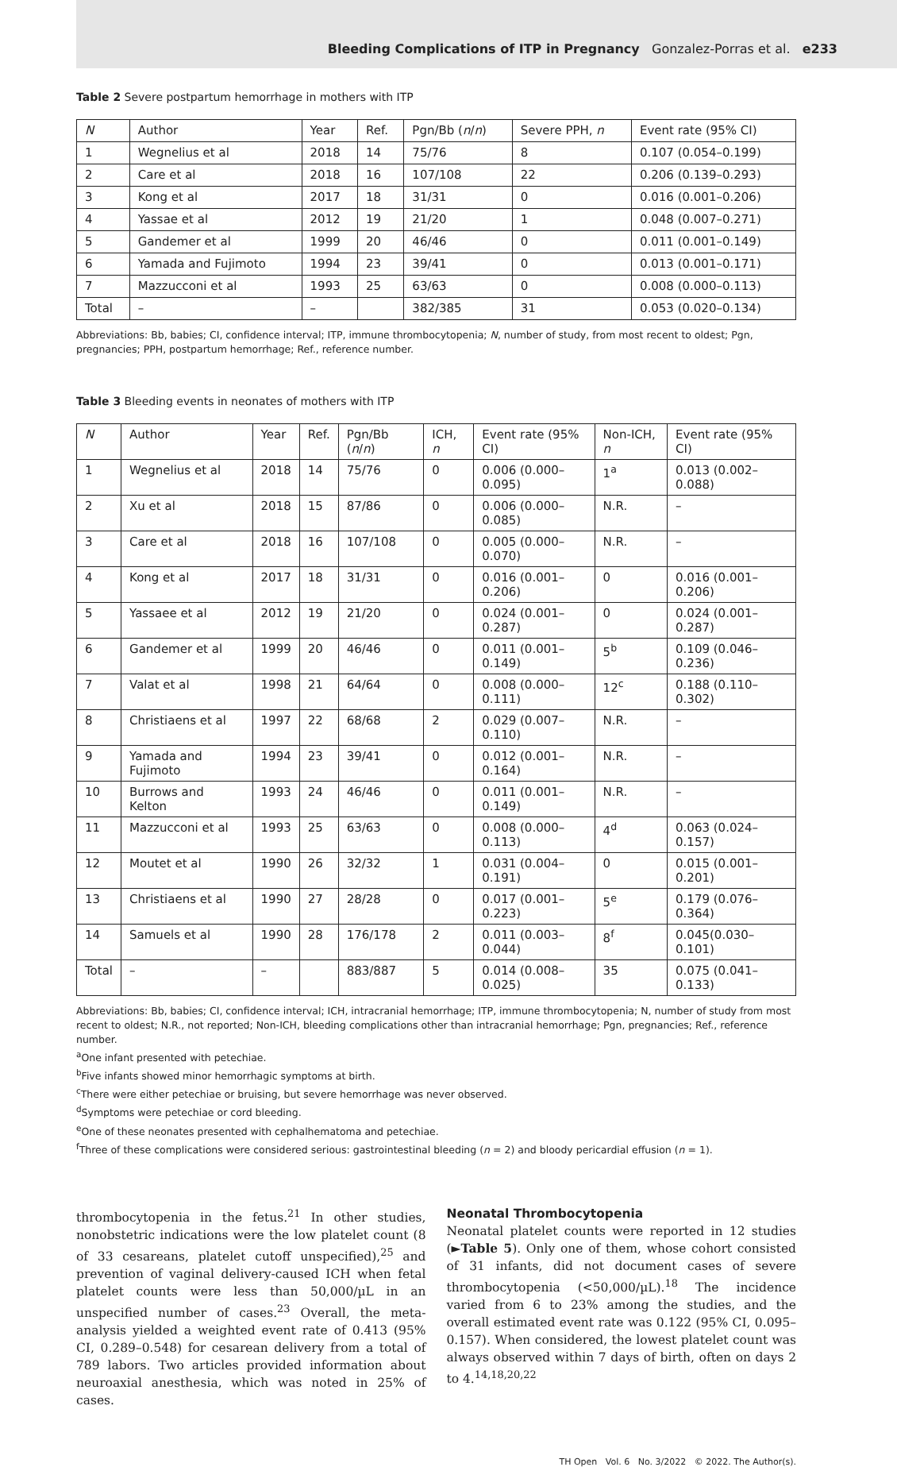Bleeding Complications of ITP in Pregnancy Gonzalez-Porras et al. e233
Table 2 Severe postpartum hemorrhage in mothers with ITP
| N | Author | Year | Ref. | Pgn/Bb ( n / n ) | Severe PPH, n | Event rate (95% CI) |
| --- | --- | --- | --- | --- | --- | --- |
| 1 | Wegnelius et al | 2018 | 14 | 75/76 | 8 | 0.107 (0.054–0.199) |
| 2 | Care et al | 2018 | 16 | 107/108 | 22 | 0.206 (0.139–0.293) |
| 3 | Kong et al | 2017 | 18 | 31/31 | 0 | 0.016 (0.001–0.206) |
| 4 | Yassae et al | 2012 | 19 | 21/20 | 1 | 0.048 (0.007–0.271) |
| 5 | Gandemer et al | 1999 | 20 | 46/46 | 0 | 0.011 (0.001–0.149) |
| 6 | Yamada and Fujimoto | 1994 | 23 | 39/41 | 0 | 0.013 (0.001–0.171) |
| 7 | Mazzucconi et al | 1993 | 25 | 63/63 | 0 | 0.008 (0.000–0.113) |
| Total | – | – | | 382/385 | 31 | 0.053 (0.020–0.134) |
Abbreviations: Bb, babies; CI, confidence interval; ITP, immune thrombocytopenia; N, number of study, from most recent to oldest; Pgn, pregnancies; PPH, postpartum hemorrhage; Ref., reference number.
Table 3 Bleeding events in neonates of mothers with ITP
| N | Author | Year | Ref. | Pgn/Bb ( n / n ) | ICH, n | Event rate (95% CI) | Non-ICH, n | Event rate (95% CI) |
| --- | --- | --- | --- | --- | --- | --- | --- | --- |
| 1 | Wegnelius et al | 2018 | 14 | 75/76 | 0 | 0.006 (0.000–0.095) | 1<sup>a</sup> | 0.013 (0.002–0.088) |
| 2 | Xu et al | 2018 | 15 | 87/86 | 0 | 0.006 (0.000–0.085) | N.R. | – |
| 3 | Care et al | 2018 | 16 | 107/108 | 0 | 0.005 (0.000–0.070) | N.R. | – |
| 4 | Kong et al | 2017 | 18 | 31/31 | 0 | 0.016 (0.001–0.206) | 0 | 0.016 (0.001–0.206) |
| 5 | Yassaee et al | 2012 | 19 | 21/20 | 0 | 0.024 (0.001–0.287) | 0 | 0.024 (0.001–0.287) |
| 6 | Gandemer et al | 1999 | 20 | 46/46 | 0 | 0.011 (0.001–0.149) | 5<sup>b</sup> | 0.109 (0.046–0.236) |
| 7 | Valat et al | 1998 | 21 | 64/64 | 0 | 0.008 (0.000–0.111) | 12<sup>c</sup> | 0.188 (0.110–0.302) |
| 8 | Christiaens et al | 1997 | 22 | 68/68 | 2 | 0.029 (0.007–0.110) | N.R. | – |
| 9 | Yamada and Fujimoto | 1994 | 23 | 39/41 | 0 | 0.012 (0.001–0.164) | N.R. | – |
| 10 | Burrows and Kelton | 1993 | 24 | 46/46 | 0 | 0.011 (0.001–0.149) | N.R. | – |
| 11 | Mazzucconi et al | 1993 | 25 | 63/63 | 0 | 0.008 (0.000–0.113) | 4<sup>d</sup> | 0.063 (0.024–0.157) |
| 12 | Moutet et al | 1990 | 26 | 32/32 | 1 | 0.031 (0.004–0.191) | 0 | 0.015 (0.001–0.201) |
| 13 | Christiaens et al | 1990 | 27 | 28/28 | 0 | 0.017 (0.001–0.223) | 5<sup>e</sup> | 0.179 (0.076–0.364) |
| 14 | Samuels et al | 1990 | 28 | 176/178 | 2 | 0.011 (0.003–0.044) | 8<sup>f</sup> | 0.045(0.030–0.101) |
| Total | – | – | | 883/887 | 5 | 0.014 (0.008–0.025) | 35 | 0.075 (0.041–0.133) |
Abbreviations: Bb, babies; CI, confidence interval; ICH, intracranial hemorrhage; ITP, immune thrombocytopenia; N, number of study from most recent to oldest; N.R., not reported; Non-ICH, bleeding complications other than intracranial hemorrhage; Pgn, pregnancies; Ref., reference number.
<sup>a</sup> One infant presented with petechiae.
<sup>b</sup> Five infants showed minor hemorrhagic symptoms at birth.
<sup>c</sup> There were either petechiae or bruising, but severe hemorrhage was never observed.
<sup>d</sup> Symptoms were petechiae or cord bleeding.
<sup>e</sup> One of these neonates presented with cephalhematoma and petechiae.
<sup>f</sup> Three of these complications were considered serious: gastrointestinal bleeding (n = 2) and bloody pericardial effusion (n = 1).
thrombocytopenia in the fetus.<sup>21</sup> In other studies, nonobstetric indications were the low platelet count (8 of 33 cesareans, platelet cutoff unspecified),<sup>25</sup> and prevention of vaginal delivery-caused ICH when fetal platelet counts were less than 50,000/µL in an unspecified number of cases.<sup>23</sup> Overall, the meta-analysis yielded a weighted event rate of 0.413 (95% CI, 0.289–0.548) for cesarean delivery from a total of 789 labors. Two articles provided information about neuroaxial anesthesia, which was noted in 25% of cases.
Neonatal Thrombocytopenia
Neonatal platelet counts were reported in 12 studies (►Table 5). Only one of them, whose cohort consisted of 31 infants, did not document cases of severe thrombocytopenia (<50,000/µL).<sup>18</sup> The incidence varied from 6 to 23% among the studies, and the overall estimated event rate was 0.122 (95% CI, 0.095–0.157). When considered, the lowest platelet count was always observed within 7 days of birth, often on days 2 to 4.<sup>14,18,20,22</sup>
TH Open Vol. 6 No. 3/2022 © 2022. The Author(s).